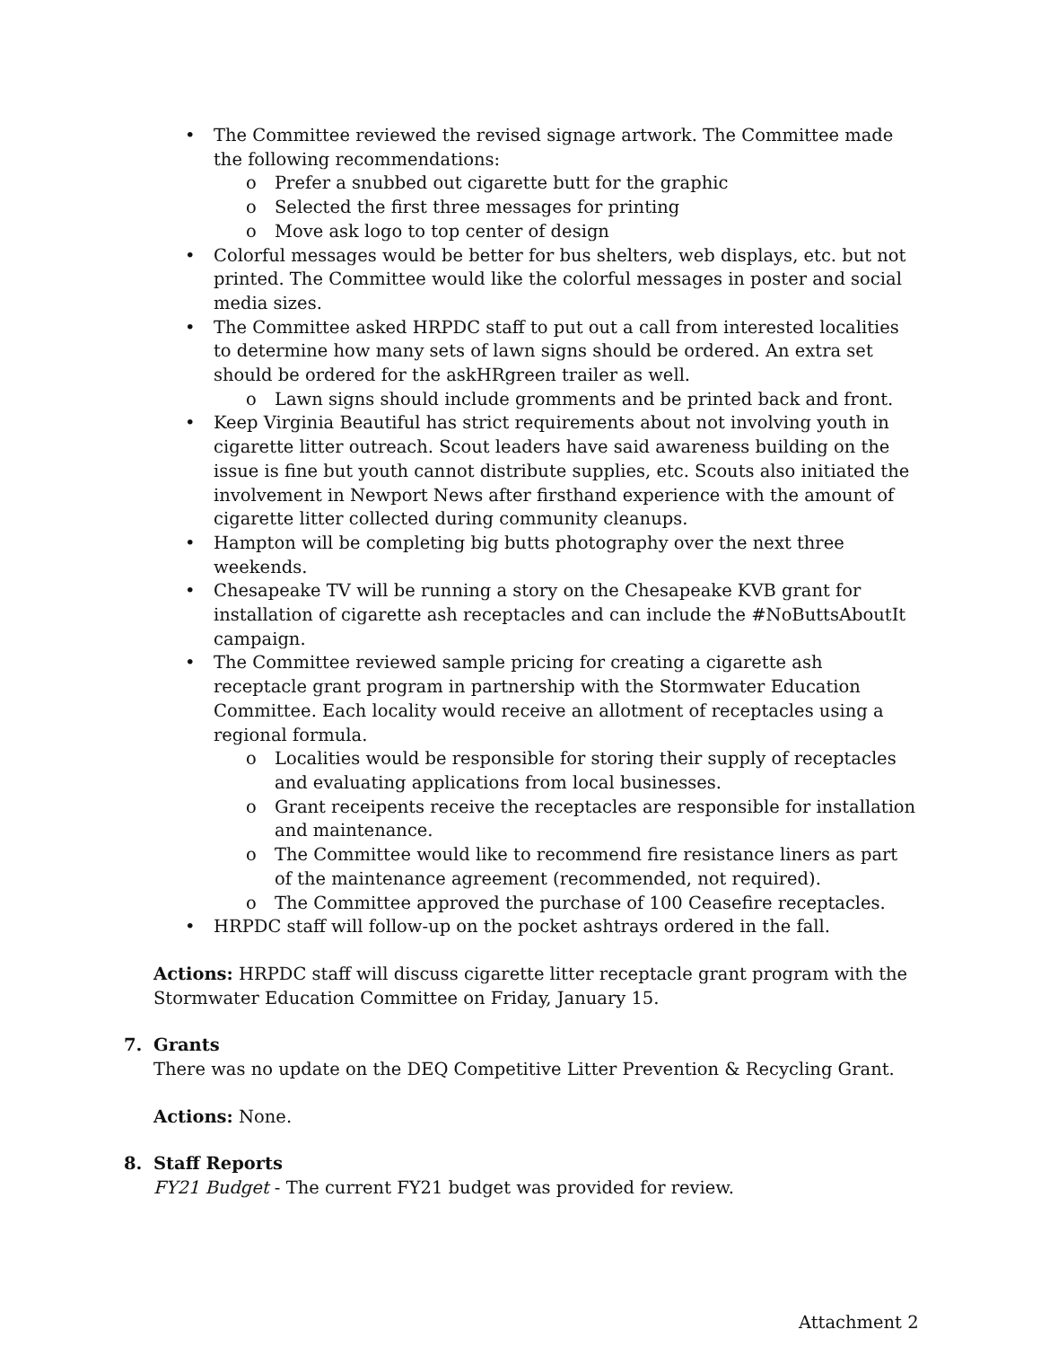• The Committee reviewed the revised signage artwork. The Committee made the following recommendations:
o Prefer a snubbed out cigarette butt for the graphic
o Selected the first three messages for printing
o Move ask logo to top center of design
• Colorful messages would be better for bus shelters, web displays, etc. but not printed. The Committee would like the colorful messages in poster and social media sizes.
• The Committee asked HRPDC staff to put out a call from interested localities to determine how many sets of lawn signs should be ordered. An extra set should be ordered for the askHRgreen trailer as well.
o Lawn signs should include gromments and be printed back and front.
• Keep Virginia Beautiful has strict requirements about not involving youth in cigarette litter outreach. Scout leaders have said awareness building on the issue is fine but youth cannot distribute supplies, etc. Scouts also initiated the involvement in Newport News after firsthand experience with the amount of cigarette litter collected during community cleanups.
• Hampton will be completing big butts photography over the next three weekends.
• Chesapeake TV will be running a story on the Chesapeake KVB grant for installation of cigarette ash receptacles and can include the #NoButtsAboutIt campaign.
• The Committee reviewed sample pricing for creating a cigarette ash receptacle grant program in partnership with the Stormwater Education Committee. Each locality would receive an allotment of receptacles using a regional formula.
o Localities would be responsible for storing their supply of receptacles and evaluating applications from local businesses.
o Grant receipents receive the receptacles are responsible for installation and maintenance.
o The Committee would like to recommend fire resistance liners as part of the maintenance agreement (recommended, not required).
o The Committee approved the purchase of 100 Ceasefire receptacles.
• HRPDC staff will follow-up on the pocket ashtrays ordered in the fall.
Actions: HRPDC staff will discuss cigarette litter receptacle grant program with the Stormwater Education Committee on Friday, January 15.
7. Grants
There was no update on the DEQ Competitive Litter Prevention & Recycling Grant.
Actions: None.
8. Staff Reports
FY21 Budget - The current FY21 budget was provided for review.
Attachment 2